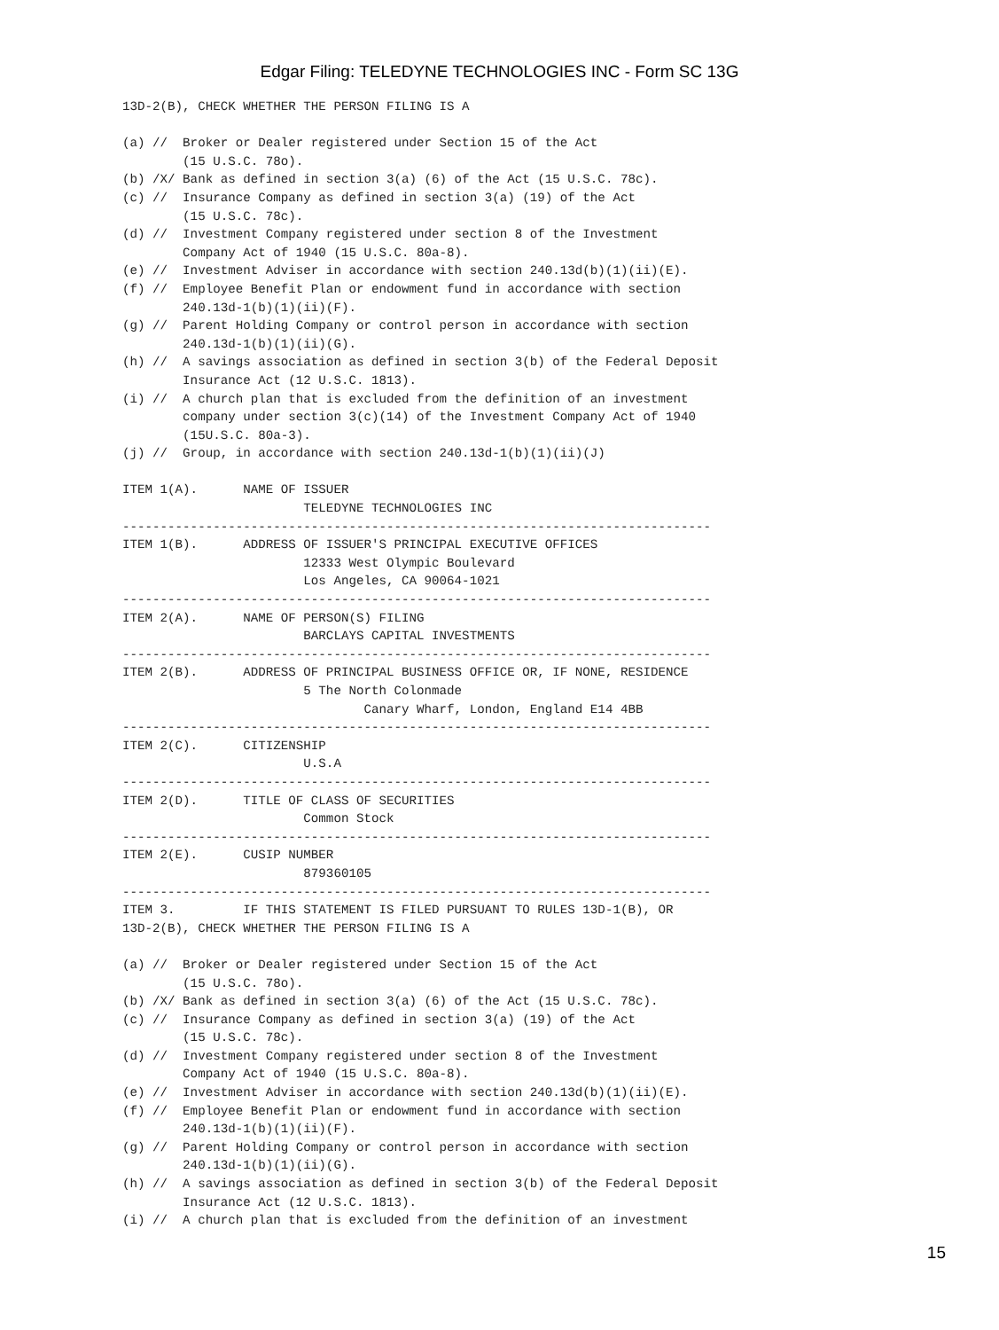Edgar Filing: TELEDYNE TECHNOLOGIES INC - Form SC 13G
13D-2(B), CHECK WHETHER THE PERSON FILING IS A

(a) //  Broker or Dealer registered under Section 15 of the Act
        (15 U.S.C. 78o).
(b) /X/ Bank as defined in section 3(a) (6) of the Act (15 U.S.C. 78c).
(c) //  Insurance Company as defined in section 3(a) (19) of the Act
        (15 U.S.C. 78c).
(d) //  Investment Company registered under section 8 of the Investment
        Company Act of 1940 (15 U.S.C. 80a-8).
(e) //  Investment Adviser in accordance with section 240.13d(b)(1)(ii)(E).
(f) //  Employee Benefit Plan or endowment fund in accordance with section
        240.13d-1(b)(1)(ii)(F).
(g) //  Parent Holding Company or control person in accordance with section
        240.13d-1(b)(1)(ii)(G).
(h) //  A savings association as defined in section 3(b) of the Federal Deposit
        Insurance Act (12 U.S.C. 1813).
(i) //  A church plan that is excluded from the definition of an investment
        company under section 3(c)(14) of the Investment Company Act of 1940
        (15U.S.C. 80a-3).
(j) //  Group, in accordance with section 240.13d-1(b)(1)(ii)(J)

ITEM 1(A).      NAME OF ISSUER
                        TELEDYNE TECHNOLOGIES INC
------------------------------------------------------------------------------
ITEM 1(B).      ADDRESS OF ISSUER'S PRINCIPAL EXECUTIVE OFFICES
                        12333 West Olympic Boulevard
                        Los Angeles, CA 90064-1021
------------------------------------------------------------------------------
ITEM 2(A).      NAME OF PERSON(S) FILING
                        BARCLAYS CAPITAL INVESTMENTS
------------------------------------------------------------------------------
ITEM 2(B).      ADDRESS OF PRINCIPAL BUSINESS OFFICE OR, IF NONE, RESIDENCE
                        5 The North Colonmade
                                Canary Wharf, London, England E14 4BB
------------------------------------------------------------------------------
ITEM 2(C).      CITIZENSHIP
                        U.S.A
------------------------------------------------------------------------------
ITEM 2(D).      TITLE OF CLASS OF SECURITIES
                        Common Stock
------------------------------------------------------------------------------
ITEM 2(E).      CUSIP NUMBER
                        879360105
------------------------------------------------------------------------------
ITEM 3.         IF THIS STATEMENT IS FILED PURSUANT TO RULES 13D-1(B), OR
13D-2(B), CHECK WHETHER THE PERSON FILING IS A

(a) //  Broker or Dealer registered under Section 15 of the Act
        (15 U.S.C. 78o).
(b) /X/ Bank as defined in section 3(a) (6) of the Act (15 U.S.C. 78c).
(c) //  Insurance Company as defined in section 3(a) (19) of the Act
        (15 U.S.C. 78c).
(d) //  Investment Company registered under section 8 of the Investment
        Company Act of 1940 (15 U.S.C. 80a-8).
(e) //  Investment Adviser in accordance with section 240.13d(b)(1)(ii)(E).
(f) //  Employee Benefit Plan or endowment fund in accordance with section
        240.13d-1(b)(1)(ii)(F).
(g) //  Parent Holding Company or control person in accordance with section
        240.13d-1(b)(1)(ii)(G).
(h) //  A savings association as defined in section 3(b) of the Federal Deposit
        Insurance Act (12 U.S.C. 1813).
(i) //  A church plan that is excluded from the definition of an investment
15